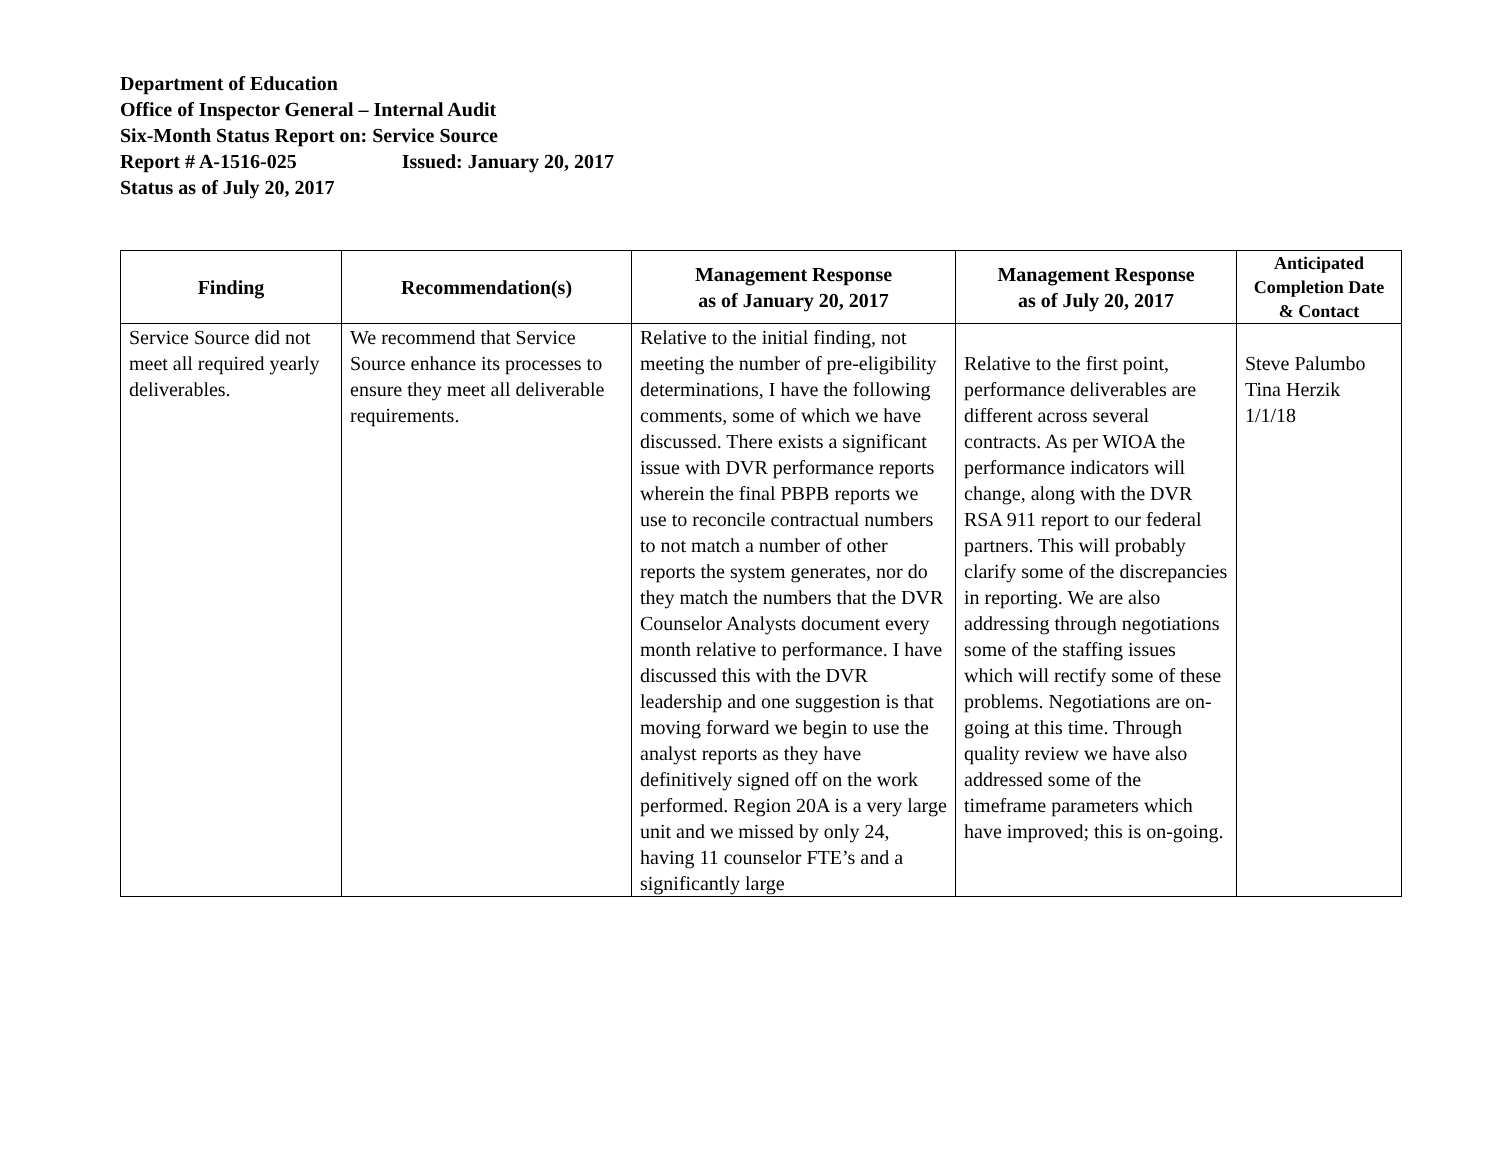Department of Education
Office of Inspector General – Internal Audit
Six-Month Status Report on: Service Source
Report # A-1516-025 Issued: January 20, 2017
Status as of July 20, 2017
| Finding | Recommendation(s) | Management Response as of January 20, 2017 | Management Response as of July 20, 2017 | Anticipated Completion Date & Contact |
| --- | --- | --- | --- | --- |
| Service Source did not meet all required yearly deliverables. | We recommend that Service Source enhance its processes to ensure they meet all deliverable requirements. | Relative to the initial finding, not meeting the number of pre-eligibility determinations, I have the following comments, some of which we have discussed. There exists a significant issue with DVR performance reports wherein the final PBPB reports we use to reconcile contractual numbers to not match a number of other reports the system generates, nor do they match the numbers that the DVR Counselor Analysts document every month relative to performance. I have discussed this with the DVR leadership and one suggestion is that moving forward we begin to use the analyst reports as they have definitively signed off on the work performed. Region 20A is a very large unit and we missed by only 24, having 11 counselor FTE’s and a significantly large | Relative to the first point, performance deliverables are different across several contracts. As per WIOA the performance indicators will change, along with the DVR RSA 911 report to our federal partners. This will probably clarify some of the discrepancies in reporting. We are also addressing through negotiations some of the staffing issues which will rectify some of these problems. Negotiations are on-going at this time. Through quality review we have also addressed some of the timeframe parameters which have improved; this is on-going. | Steve Palumbo Tina Herzik 1/1/18 |